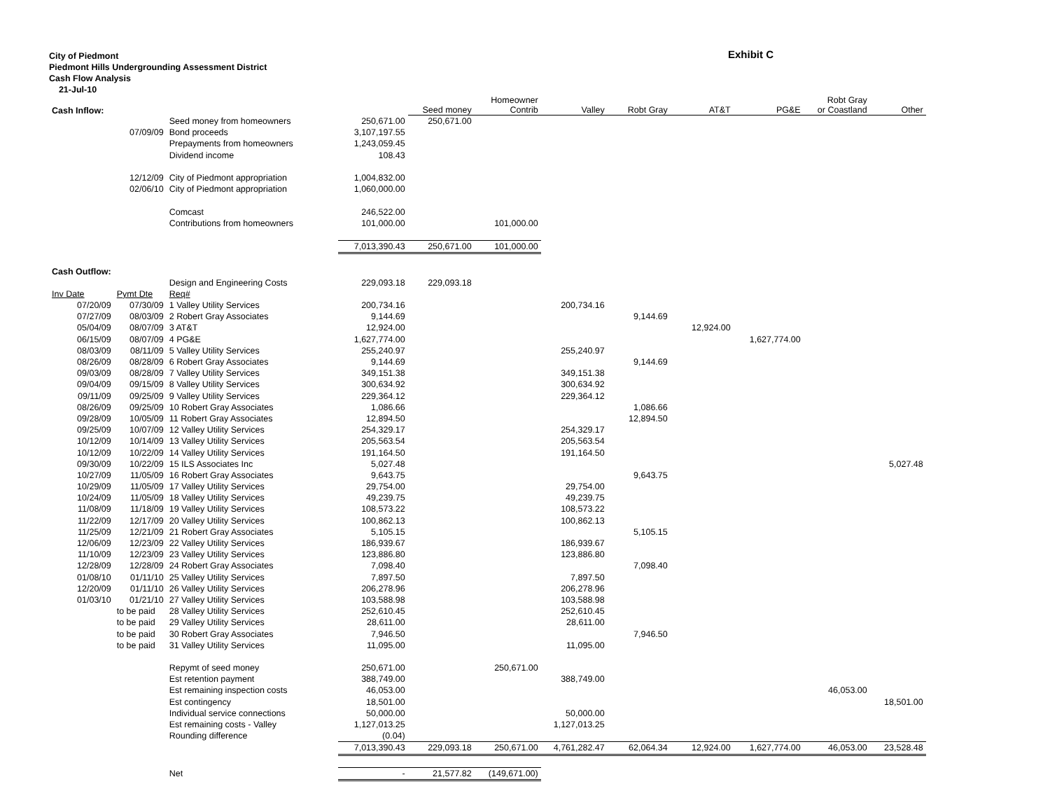City of Piedmont
Piedmont Hills Undergrounding Assessment District
Cash Flow Analysis
21-Jul-10
Exhibit C
| Cash Inflow: | | | | | Seed money | Homeowner Contrib | Valley | Robt Gray | AT&T | PG&E | Robt Gray or Coastland | Other |
| | | Seed money from homeowners | | 250,671.00 | 250,671.00 | | | | | | | |
| | 07/09/09 | Bond proceeds | | 3,107,197.55 | | | | | | | | |
| | | Prepayments from homeowners | | 1,243,059.45 | | | | | | | | |
| | | Dividend income | | 108.43 | | | | | | | | |
| | 12/12/09 | City of Piedmont appropriation | | 1,004,832.00 | | | | | | | | |
| | 02/06/10 | City of Piedmont appropriation | | 1,060,000.00 | | | | | | | | |
| | | Comcast | | 246,522.00 | | | | | | | | |
| | | Contributions from homeowners | | 101,000.00 | | 101,000.00 | | | | | | |
| | | | | 7,013,390.43 | 250,671.00 | 101,000.00 | | | | | | |
| Cash Outflow: | | | | | | | | | | | | |
| | | Design and Engineering Costs | | 229,093.18 | 229,093.18 | | | | | | | |
| Inv Date | Pymt Dte | Req# | | | | | | | | | | |
| 07/20/09 | 07/30/09 | 1 Valley Utility Services | | 200,734.16 | | | 200,734.16 | | | | | |
| 07/27/09 | 08/03/09 | 2 Robert Gray Associates | | 9,144.69 | | | | 9,144.69 | | | | |
| 05/04/09 | 08/07/09 | 3 AT&T | | 12,924.00 | | | | | 12,924.00 | | | |
| 06/15/09 | 08/07/09 | 4 PG&E | | 1,627,774.00 | | | | | | 1,627,774.00 | | |
| 08/03/09 | 08/11/09 | 5 Valley Utility Services | | 255,240.97 | | | 255,240.97 | | | | | |
| 08/26/09 | 08/28/09 | 6 Robert Gray Associates | | 9,144.69 | | | | 9,144.69 | | | | |
| 09/03/09 | 08/28/09 | 7 Valley Utility Services | | 349,151.38 | | | 349,151.38 | | | | | |
| 09/04/09 | 09/15/09 | 8 Valley Utility Services | | 300,634.92 | | | 300,634.92 | | | | | |
| 09/11/09 | 09/25/09 | 9 Valley Utility Services | | 229,364.12 | | | 229,364.12 | | | | | |
| 08/26/09 | 09/25/09 | 10 Robert Gray Associates | | 1,086.66 | | | | 1,086.66 | | | | |
| 09/28/09 | 10/05/09 | 11 Robert Gray Associates | | 12,894.50 | | | | 12,894.50 | | | | |
| 09/25/09 | 10/07/09 | 12 Valley Utility Services | | 254,329.17 | | | 254,329.17 | | | | | |
| 10/12/09 | 10/14/09 | 13 Valley Utility Services | | 205,563.54 | | | 205,563.54 | | | | | |
| 10/12/09 | 10/22/09 | 14 Valley Utility Services | | 191,164.50 | | | 191,164.50 | | | | | |
| 09/30/09 | 10/22/09 | 15 ILS Associates Inc | | 5,027.48 | | | | | | | | 5,027.48 |
| 10/27/09 | 11/05/09 | 16 Robert Gray Associates | | 9,643.75 | | | | 9,643.75 | | | | |
| 10/29/09 | 11/05/09 | 17 Valley Utility Services | | 29,754.00 | | | 29,754.00 | | | | | |
| 10/24/09 | 11/05/09 | 18 Valley Utility Services | | 49,239.75 | | | 49,239.75 | | | | | |
| 11/08/09 | 11/18/09 | 19 Valley Utility Services | | 108,573.22 | | | 108,573.22 | | | | | |
| 11/22/09 | 12/17/09 | 20 Valley Utility Services | | 100,862.13 | | | 100,862.13 | | | | | |
| 11/25/09 | 12/21/09 | 21 Robert Gray Associates | | 5,105.15 | | | | 5,105.15 | | | | |
| 12/06/09 | 12/23/09 | 22 Valley Utility Services | | 186,939.67 | | | 186,939.67 | | | | | |
| 11/10/09 | 12/23/09 | 23 Valley Utility Services | | 123,886.80 | | | 123,886.80 | | | | | |
| 12/28/09 | 12/28/09 | 24 Robert Gray Associates | | 7,098.40 | | | | 7,098.40 | | | | |
| 01/08/10 | 01/11/10 | 25 Valley Utility Services | | 7,897.50 | | | 7,897.50 | | | | | |
| 12/20/09 | 01/11/10 | 26 Valley Utility Services | | 206,278.96 | | | 206,278.96 | | | | | |
| 01/03/10 | 01/21/10 | 27 Valley Utility Services | | 103,588.98 | | | 103,588.98 | | | | | |
| | to be paid | 28 Valley Utility Services | | 252,610.45 | | | 252,610.45 | | | | | |
| | to be paid | 29 Valley Utility Services | | 28,611.00 | | | 28,611.00 | | | | | |
| | to be paid | 30 Robert Gray Associates | | 7,946.50 | | | | 7,946.50 | | | | |
| | to be paid | 31 Valley Utility Services | | 11,095.00 | | | 11,095.00 | | | | | |
| | | Repymt of seed money | | 250,671.00 | | 250,671.00 | | | | | | |
| | | Est retention payment | | 388,749.00 | | | 388,749.00 | | | | | |
| | | Est remaining inspection costs | | 46,053.00 | | | | | | | 46,053.00 | |
| | | Est contingency | | 18,501.00 | | | | | | | | 18,501.00 |
| | | Individual service connections | | 50,000.00 | | | 50,000.00 | | | | | |
| | | Est remaining costs - Valley | | 1,127,013.25 | | | 1,127,013.25 | | | | | |
| | | Rounding difference | | (0.04) | | | | | | | | |
| | | | | 7,013,390.43 | 229,093.18 | 250,671.00 | 4,761,282.47 | 62,064.34 | 12,924.00 | 1,627,774.00 | 46,053.00 | 23,528.48 |
| | | Net | | - | 21,577.82 | (149,671.00) | | | | | | |